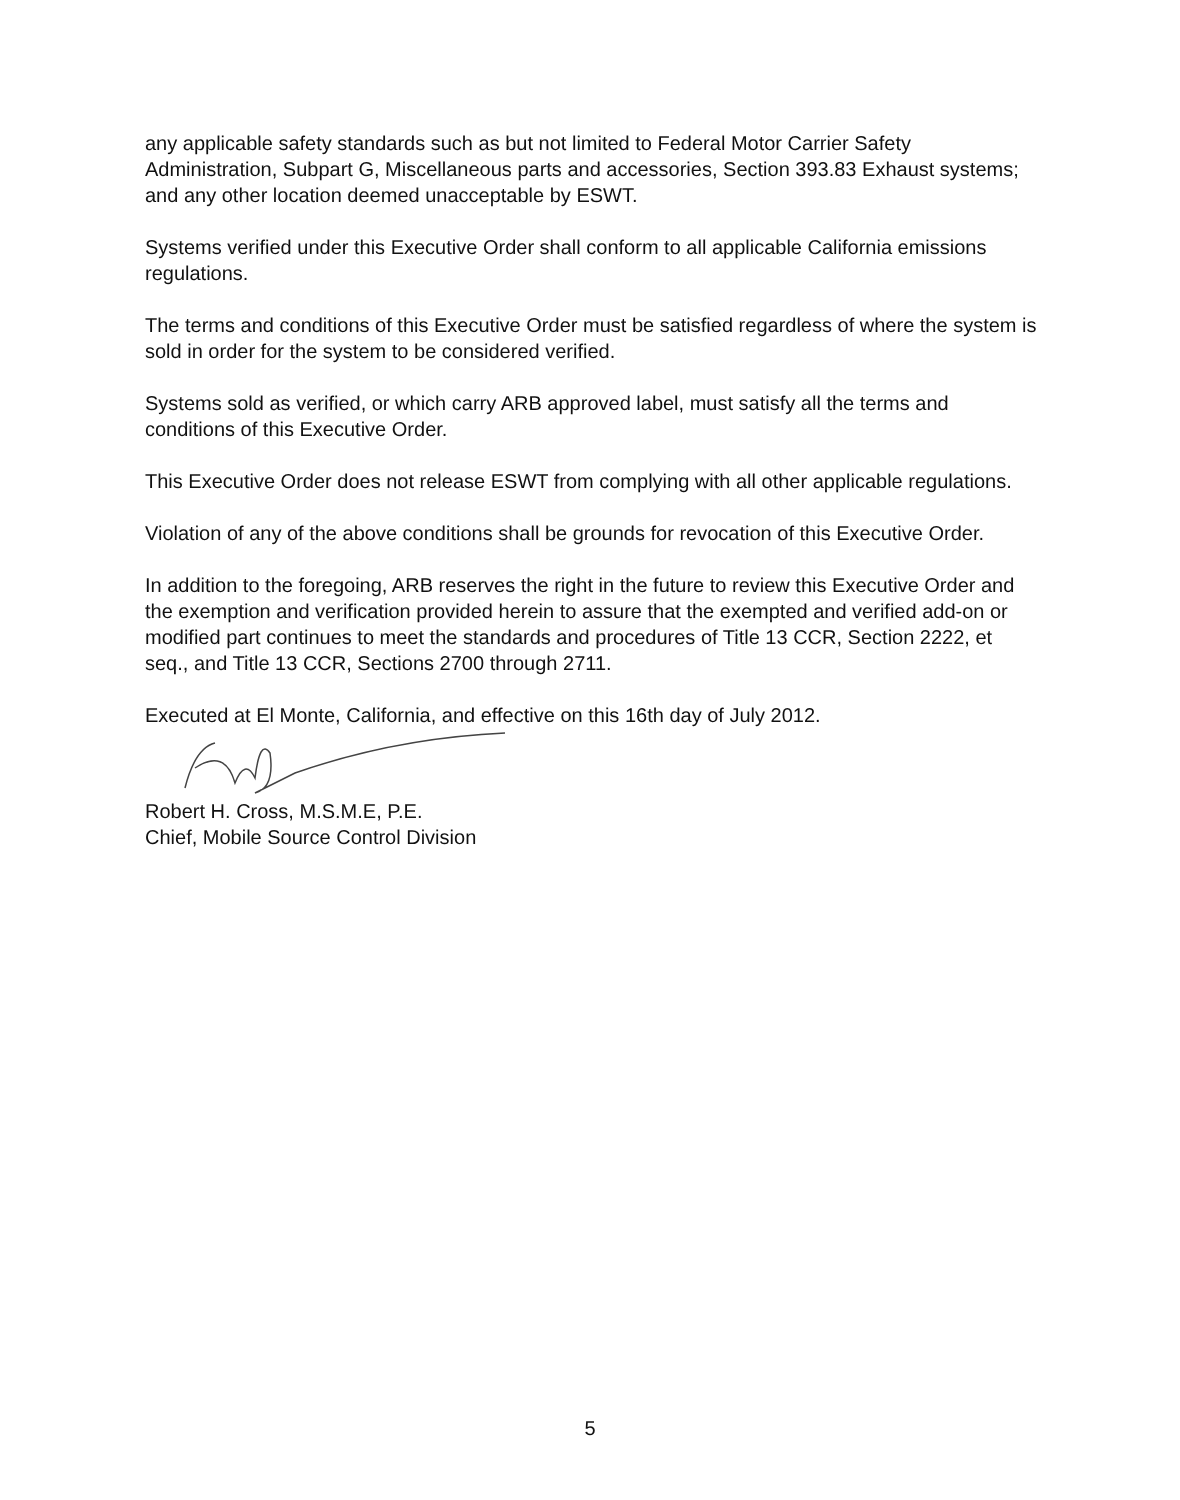any applicable safety standards such as but not limited to Federal Motor Carrier Safety Administration, Subpart G, Miscellaneous parts and accessories, Section 393.83 Exhaust systems; and any other location deemed unacceptable by ESWT.
Systems verified under this Executive Order shall conform to all applicable California emissions regulations.
The terms and conditions of this Executive Order must be satisfied regardless of where the system is sold in order for the system to be considered verified.
Systems sold as verified, or which carry ARB approved label, must satisfy all the terms and conditions of this Executive Order.
This Executive Order does not release ESWT from complying with all other applicable regulations.
Violation of any of the above conditions shall be grounds for revocation of this Executive Order.
In addition to the foregoing, ARB reserves the right in the future to review this Executive Order and the exemption and verification provided herein to assure that the exempted and verified add-on or modified part continues to meet the standards and procedures of Title 13 CCR, Section 2222, et seq., and Title 13 CCR, Sections 2700 through 2711.
Executed at El Monte, California, and effective on this 16th day of July 2012.
Robert H. Cross, M.S.M.E, P.E.
Chief, Mobile Source Control Division
5